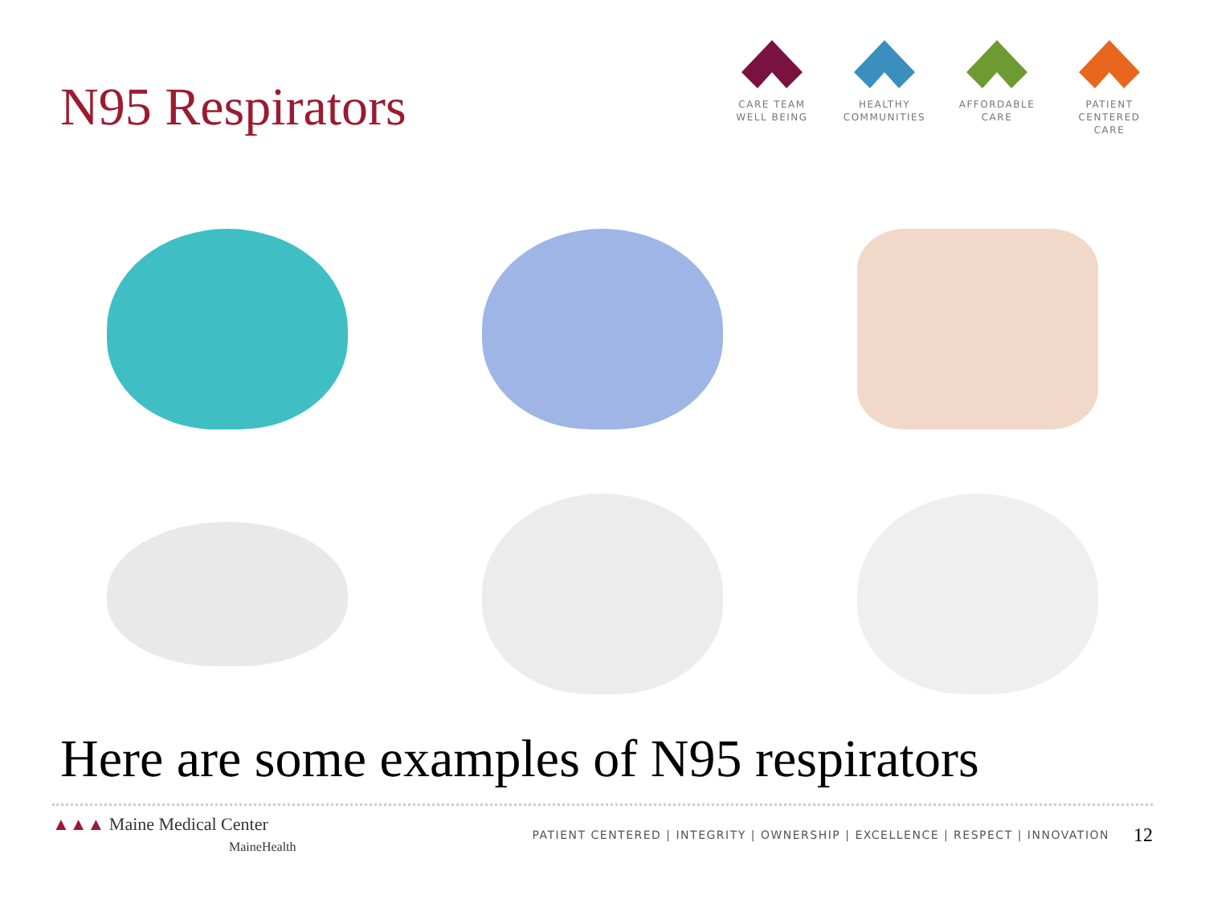N95 Respirators
CARE TEAM
WELL BEING
HEALTHY
COMMUNITIES
AFFORDABLE
CARE
PATIENT CENTERED
CARE
Here are some examples of N95 respirators
▲▲▲ Maine Medical Center
MaineHealth
PATIENT CENTERED | INTEGRITY | OWNERSHIP | EXCELLENCE | RESPECT | INNOVATION
12